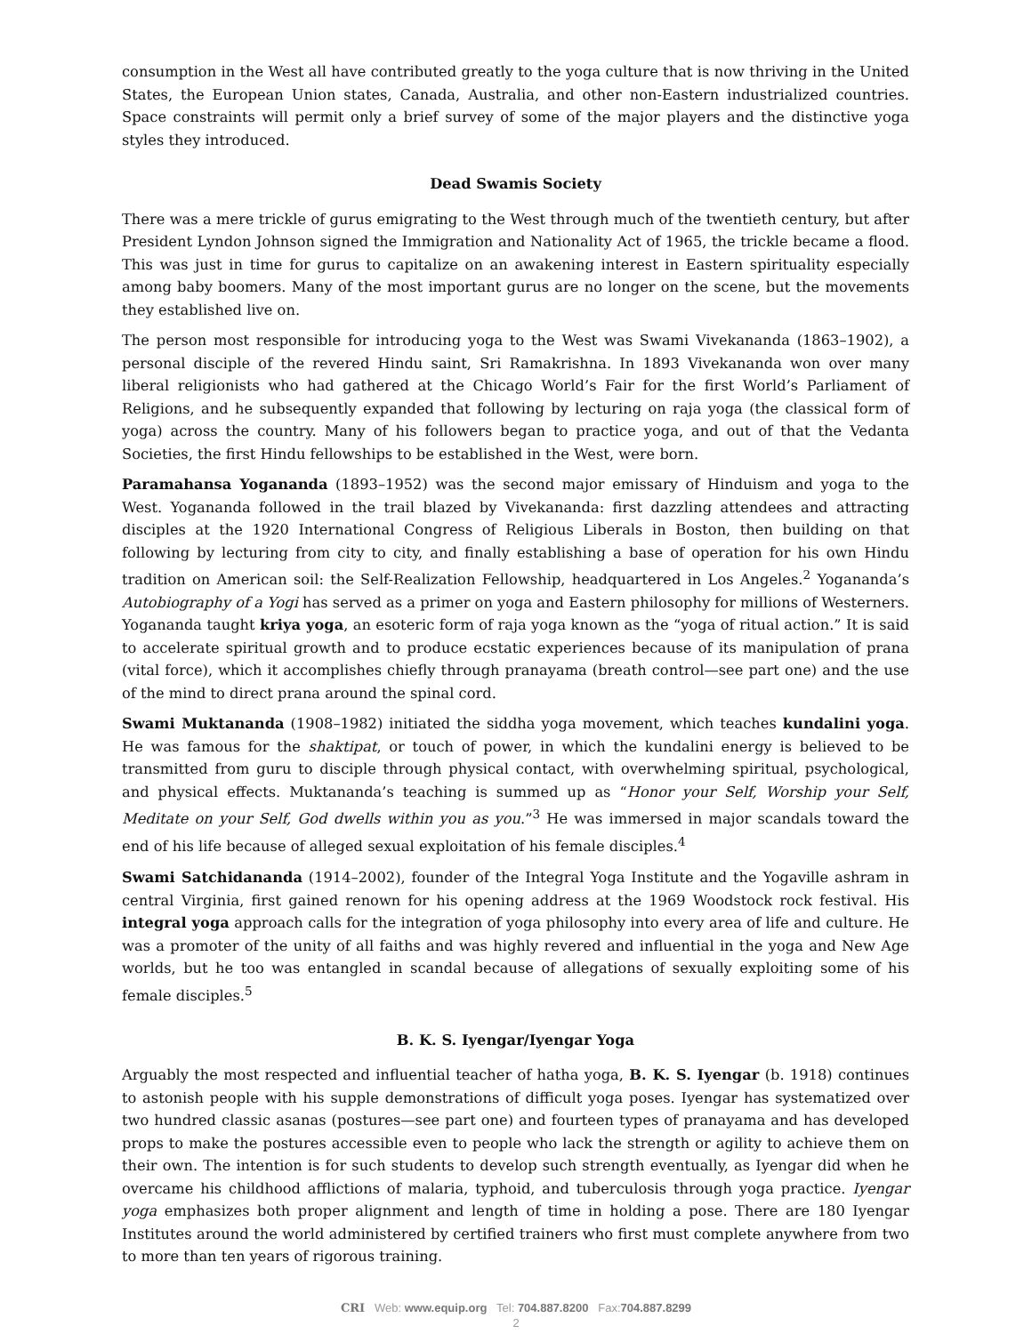consumption in the West all have contributed greatly to the yoga culture that is now thriving in the United States, the European Union states, Canada, Australia, and other non-Eastern industrialized countries. Space constraints will permit only a brief survey of some of the major players and the distinctive yoga styles they introduced.
Dead Swamis Society
There was a mere trickle of gurus emigrating to the West through much of the twentieth century, but after President Lyndon Johnson signed the Immigration and Nationality Act of 1965, the trickle became a flood. This was just in time for gurus to capitalize on an awakening interest in Eastern spirituality especially among baby boomers. Many of the most important gurus are no longer on the scene, but the movements they established live on.
The person most responsible for introducing yoga to the West was Swami Vivekananda (1863–1902), a personal disciple of the revered Hindu saint, Sri Ramakrishna. In 1893 Vivekananda won over many liberal religionists who had gathered at the Chicago World’s Fair for the first World’s Parliament of Religions, and he subsequently expanded that following by lecturing on raja yoga (the classical form of yoga) across the country. Many of his followers began to practice yoga, and out of that the Vedanta Societies, the first Hindu fellowships to be established in the West, were born.
Paramahansa Yogananda (1893–1952) was the second major emissary of Hinduism and yoga to the West. Yogananda followed in the trail blazed by Vivekananda: first dazzling attendees and attracting disciples at the 1920 International Congress of Religious Liberals in Boston, then building on that following by lecturing from city to city, and finally establishing a base of operation for his own Hindu tradition on American soil: the Self-Realization Fellowship, headquartered in Los Angeles.<sup>2</sup> Yogananda’s Autobiography of a Yogi has served as a primer on yoga and Eastern philosophy for millions of Westerners. Yogananda taught kriya yoga, an esoteric form of raja yoga known as the “yoga of ritual action.” It is said to accelerate spiritual growth and to produce ecstatic experiences because of its manipulation of prana (vital force), which it accomplishes chiefly through pranayama (breath control—see part one) and the use of the mind to direct prana around the spinal cord.
Swami Muktananda (1908–1982) initiated the siddha yoga movement, which teaches kundalini yoga. He was famous for the shaktipat, or touch of power, in which the kundalini energy is believed to be transmitted from guru to disciple through physical contact, with overwhelming spiritual, psychological, and physical effects. Muktananda’s teaching is summed up as “Honor your Self, Worship your Self, Meditate on your Self, God dwells within you as you.”<sup>3</sup> He was immersed in major scandals toward the end of his life because of alleged sexual exploitation of his female disciples.<sup>4</sup>
Swami Satchidananda (1914–2002), founder of the Integral Yoga Institute and the Yogaville ashram in central Virginia, first gained renown for his opening address at the 1969 Woodstock rock festival. His integral yoga approach calls for the integration of yoga philosophy into every area of life and culture. He was a promoter of the unity of all faiths and was highly revered and influential in the yoga and New Age worlds, but he too was entangled in scandal because of allegations of sexually exploiting some of his female disciples.<sup>5</sup>
B. K. S. Iyengar/Iyengar Yoga
Arguably the most respected and influential teacher of hatha yoga, B. K. S. Iyengar (b. 1918) continues to astonish people with his supple demonstrations of difficult yoga poses. Iyengar has systematized over two hundred classic asanas (postures—see part one) and fourteen types of pranayama and has developed props to make the postures accessible even to people who lack the strength or agility to achieve them on their own. The intention is for such students to develop such strength eventually, as Iyengar did when he overcame his childhood afflictions of malaria, typhoid, and tuberculosis through yoga practice. Iyengar yoga emphasizes both proper alignment and length of time in holding a pose. There are 180 Iyengar Institutes around the world administered by certified trainers who first must complete anywhere from two to more than ten years of rigorous training.
CRI Web: www.equip.org Tel: 704.887.8200 Fax:704.887.8299
2